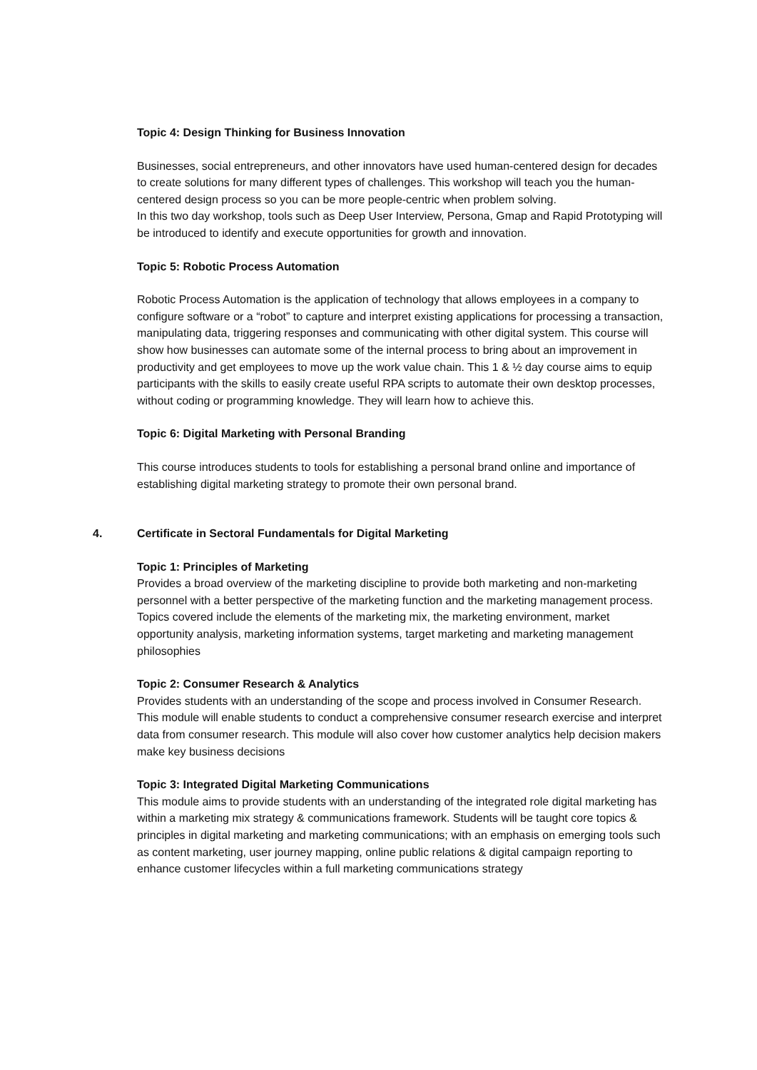Topic 4: Design Thinking for Business Innovation
Businesses, social entrepreneurs, and other innovators have used human-centered design for decades to create solutions for many different types of challenges. This workshop will teach you the human-centered design process so you can be more people-centric when problem solving.
In this two day workshop, tools such as Deep User Interview, Persona, Gmap and Rapid Prototyping will be introduced to identify and execute opportunities for growth and innovation.
Topic 5: Robotic Process Automation
Robotic Process Automation is the application of technology that allows employees in a company to configure software or a “robot” to capture and interpret existing applications for processing a transaction, manipulating data, triggering responses and communicating with other digital system. This course will show how businesses can automate some of the internal process to bring about an improvement in productivity and get employees to move up the work value chain. This 1 & ½ day course aims to equip participants with the skills to easily create useful RPA scripts to automate their own desktop processes, without coding or programming knowledge. They will learn how to achieve this.
Topic 6: Digital Marketing with Personal Branding
This course introduces students to tools for establishing a personal brand online and importance of establishing digital marketing strategy to promote their own personal brand.
4. Certificate in Sectoral Fundamentals for Digital Marketing
Topic 1: Principles of Marketing
Provides a broad overview of the marketing discipline to provide both marketing and non-marketing personnel with a better perspective of the marketing function and the marketing management process. Topics covered include the elements of the marketing mix, the marketing environment, market opportunity analysis, marketing information systems, target marketing and marketing management philosophies
Topic 2: Consumer Research & Analytics
Provides students with an understanding of the scope and process involved in Consumer Research. This module will enable students to conduct a comprehensive consumer research exercise and interpret data from consumer research. This module will also cover how customer analytics help decision makers make key business decisions
Topic 3: Integrated Digital Marketing Communications
This module aims to provide students with an understanding of the integrated role digital marketing has within a marketing mix strategy & communications framework. Students will be taught core topics & principles in digital marketing and marketing communications; with an emphasis on emerging tools such as content marketing, user journey mapping, online public relations & digital campaign reporting to enhance customer lifecycles within a full marketing communications strategy